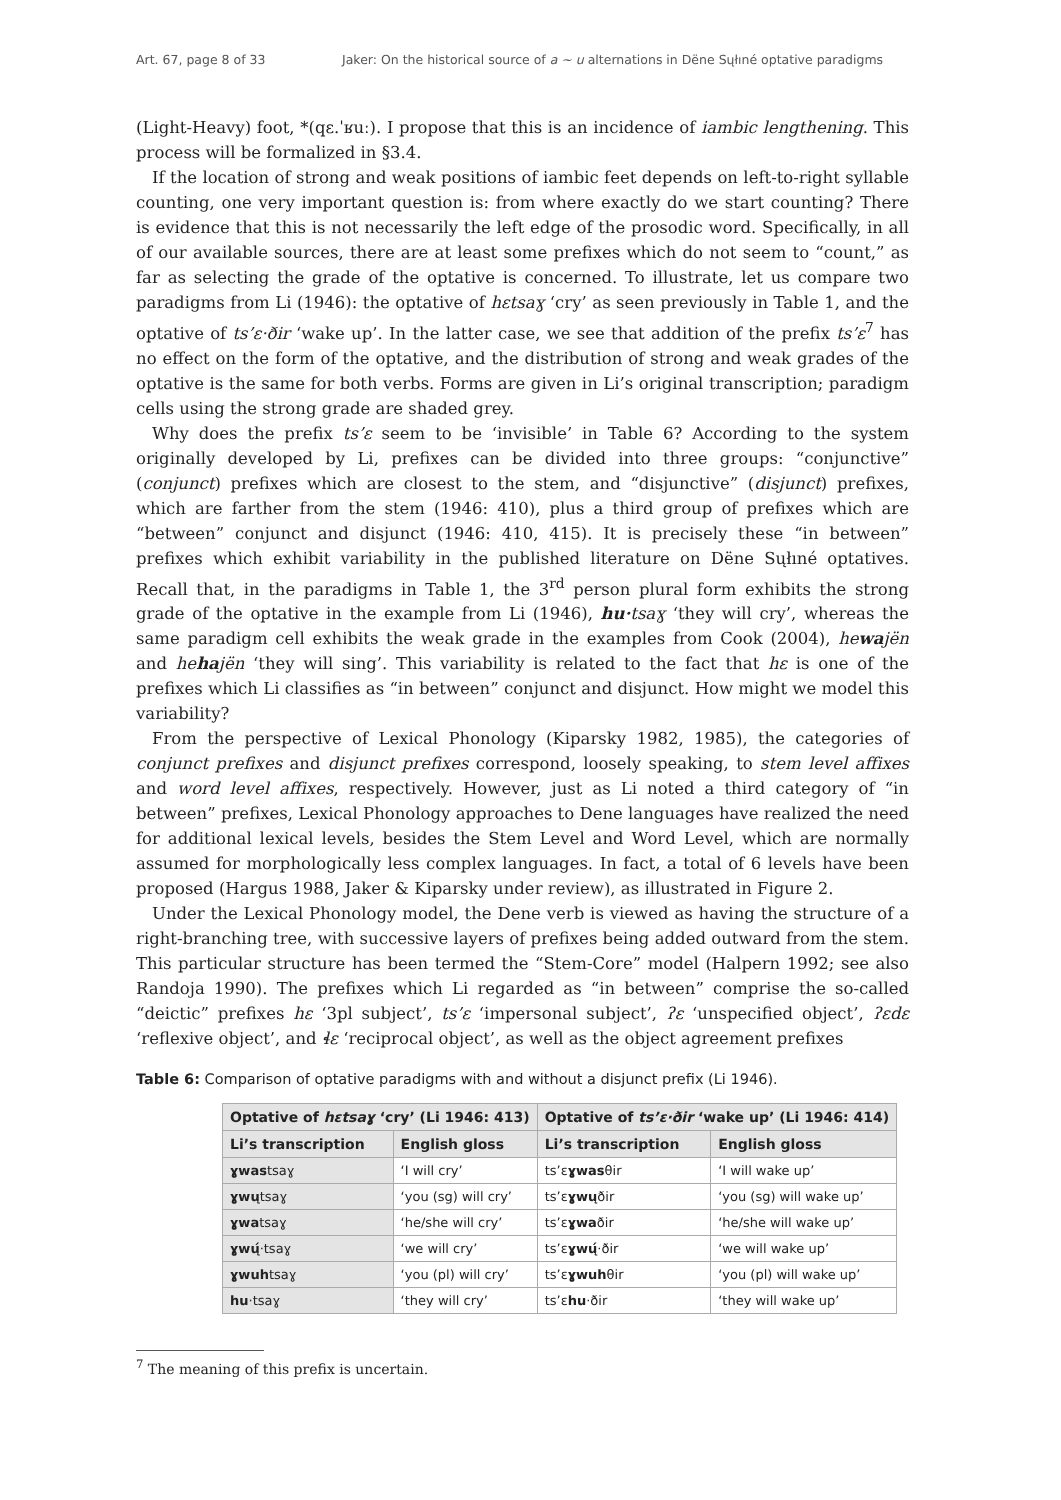Art. 67, page 8 of 33 Jaker: On the historical source of a ~ u alternations in Dëne Sųłıné optative paradigms
(Light-Heavy) foot, *(qɛ.ˈʁuː). I propose that this is an incidence of iambic lengthening. This process will be formalized in §3.4.
If the location of strong and weak positions of iambic feet depends on left-to-right syllable counting, one very important question is: from where exactly do we start counting? There is evidence that this is not necessarily the left edge of the prosodic word. Specifically, in all of our available sources, there are at least some prefixes which do not seem to “count,” as far as selecting the grade of the optative is concerned. To illustrate, let us compare two paradigms from Li (1946): the optative of hɛtsaɣ ‘cry’ as seen previously in Table 1, and the optative of ts’ɛ·ðir ‘wake up’. In the latter case, we see that addition of the prefix ts’ɛ<sup>7</sup> has no effect on the form of the optative, and the distribution of strong and weak grades of the optative is the same for both verbs. Forms are given in Li’s original transcription; paradigm cells using the strong grade are shaded grey.
Why does the prefix ts’ɛ seem to be ‘invisible’ in Table 6? According to the system originally developed by Li, prefixes can be divided into three groups: “conjunctive” (conjunct) prefixes which are closest to the stem, and “disjunctive” (disjunct) prefixes, which are farther from the stem (1946: 410), plus a third group of prefixes which are “between” conjunct and disjunct (1946: 410, 415). It is precisely these “in between” prefixes which exhibit variability in the published literature on Dëne Sųłıné optatives. Recall that, in the paradigms in Table 1, the 3<sup>rd</sup> person plural form exhibits the strong grade of the optative in the example from Li (1946), hu·tsaɣ ‘they will cry’, whereas the same paradigm cell exhibits the weak grade in the examples from Cook (2004), hewajën and hehajën ‘they will sing’. This variability is related to the fact that hɛ is one of the prefixes which Li classifies as “in between” conjunct and disjunct. How might we model this variability?
From the perspective of Lexical Phonology (Kiparsky 1982, 1985), the categories of conjunct prefixes and disjunct prefixes correspond, loosely speaking, to stem level affixes and word level affixes, respectively. However, just as Li noted a third category of “in between” prefixes, Lexical Phonology approaches to Dene languages have realized the need for additional lexical levels, besides the Stem Level and Word Level, which are normally assumed for morphologically less complex languages. In fact, a total of 6 levels have been proposed (Hargus 1988, Jaker & Kiparsky under review), as illustrated in Figure 2.
Under the Lexical Phonology model, the Dene verb is viewed as having the structure of a right-branching tree, with successive layers of prefixes being added outward from the stem. This particular structure has been termed the “Stem-Core” model (Halpern 1992; see also Randoja 1990). The prefixes which Li regarded as “in between” comprise the so-called “deictic” prefixes hɛ ‘3pl subject’, ts’ɛ ‘impersonal subject’, ʔɛ ‘unspecified object’, ʔɛdɛ ‘reflexive object’, and ɬɛ ‘reciprocal object’, as well as the object agreement prefixes
Table 6: Comparison of optative paradigms with and without a disjunct prefix (Li 1946).
| Optative of hɛtsaɣ ‘cry’ (Li 1946: 413) | | Optative of ts’ɛ·ðir ‘wake up’ (Li 1946: 414) | |
| --- | --- | --- | --- |
| Li’s transcription | English gloss | Li’s transcription | English gloss |
| ɣwas tsaɣ | ‘I will cry’ | ts’ɛ ɣwas θir | ‘I will wake up’ |
| ɣwų tsaɣ | ‘you (sg) will cry’ | ts’ɛ ɣwų ðir | ‘you (sg) will wake up’ |
| ɣwa tsaɣ | ‘he/she will cry’ | ts’ɛ ɣwa ðir | ‘he/she will wake up’ |
| ɣwų́ ·tsaɣ | ‘we will cry’ | ts’ɛ ɣwų́ ·ðir | ‘we will wake up’ |
| ɣwuh tsaɣ | ‘you (pl) will cry’ | ts’ɛ ɣwuh θir | ‘you (pl) will wake up’ |
| hu ·tsaɣ | ‘they will cry’ | ts’ɛ hu ·ðir | ‘they will wake up’ |
<sup>7</sup> The meaning of this prefix is uncertain.